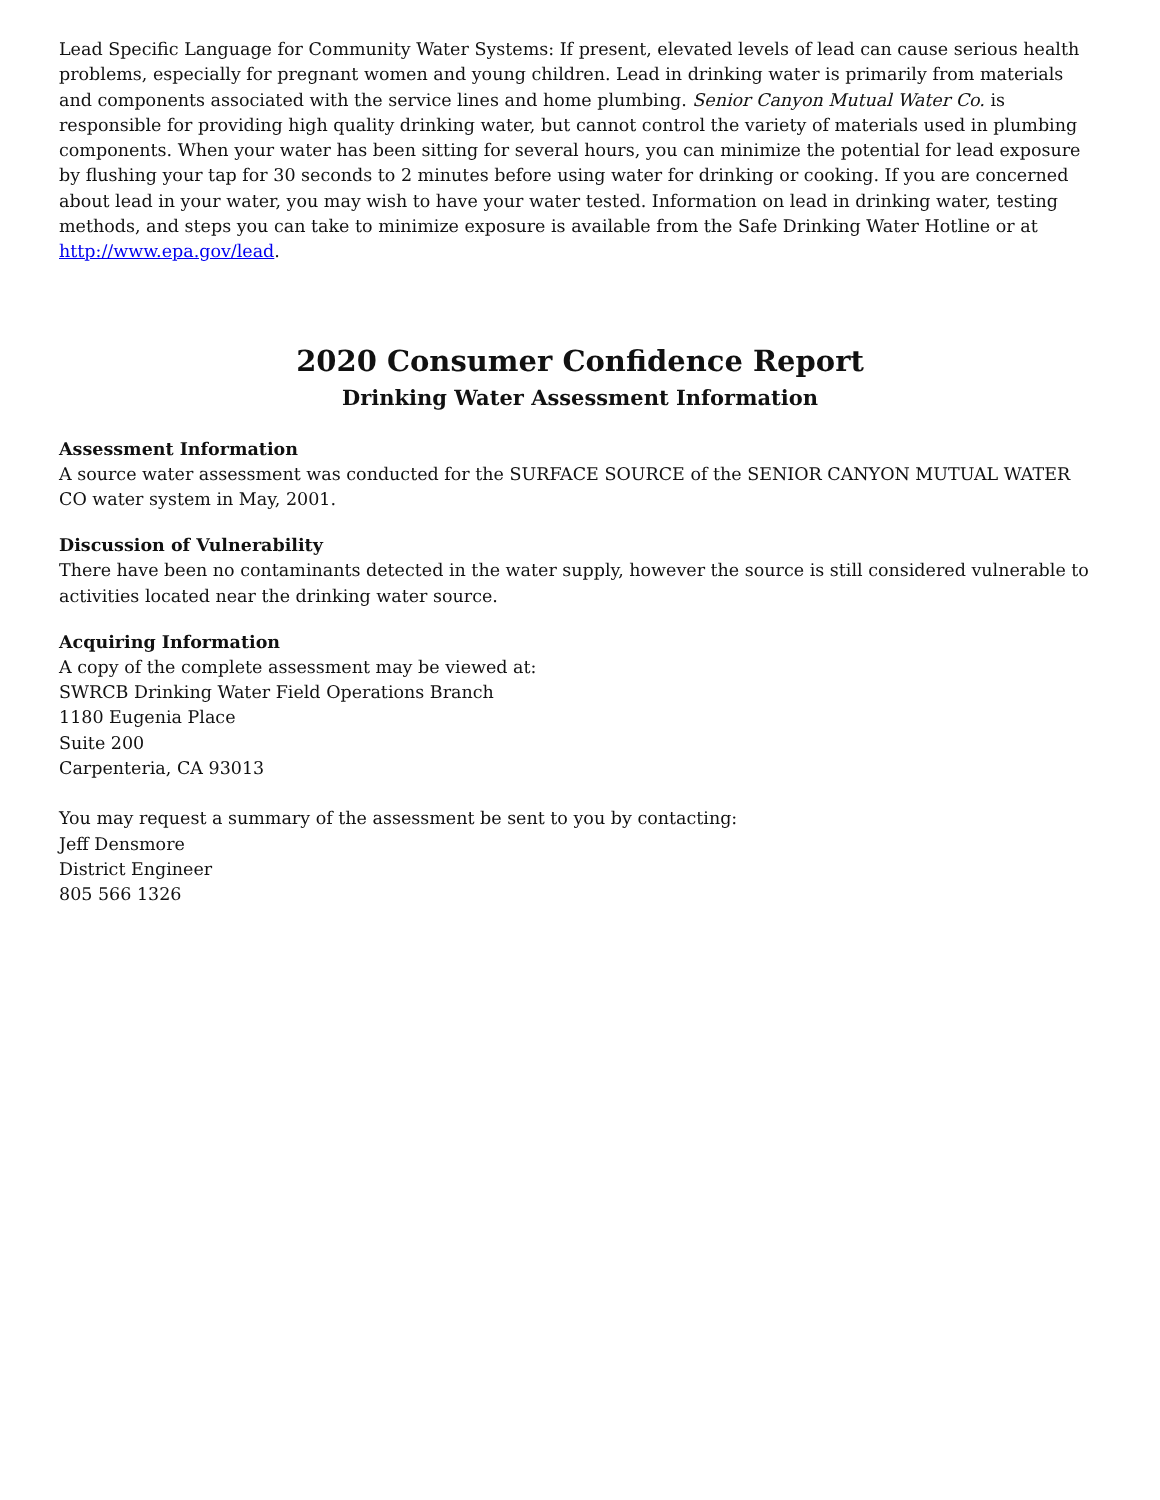Lead Specific Language for Community Water Systems: If present, elevated levels of lead can cause serious health problems, especially for pregnant women and young children. Lead in drinking water is primarily from materials and components associated with the service lines and home plumbing. Senior Canyon Mutual Water Co. is responsible for providing high quality drinking water, but cannot control the variety of materials used in plumbing components. When your water has been sitting for several hours, you can minimize the potential for lead exposure by flushing your tap for 30 seconds to 2 minutes before using water for drinking or cooking. If you are concerned about lead in your water, you may wish to have your water tested. Information on lead in drinking water, testing methods, and steps you can take to minimize exposure is available from the Safe Drinking Water Hotline or at http://www.epa.gov/lead.
2020 Consumer Confidence Report
Drinking Water Assessment Information
Assessment Information
A source water assessment was conducted for the SURFACE SOURCE of the SENIOR CANYON MUTUAL WATER CO water system in May, 2001.
Discussion of Vulnerability
There have been no contaminants detected in the water supply, however the source is still considered vulnerable to activities located near the drinking water source.
Acquiring Information
A copy of the complete assessment may be viewed at:
SWRCB Drinking Water Field Operations Branch
1180 Eugenia Place
Suite 200
Carpenteria, CA 93013
You may request a summary of the assessment be sent to you by contacting:
Jeff Densmore
District Engineer
805 566 1326